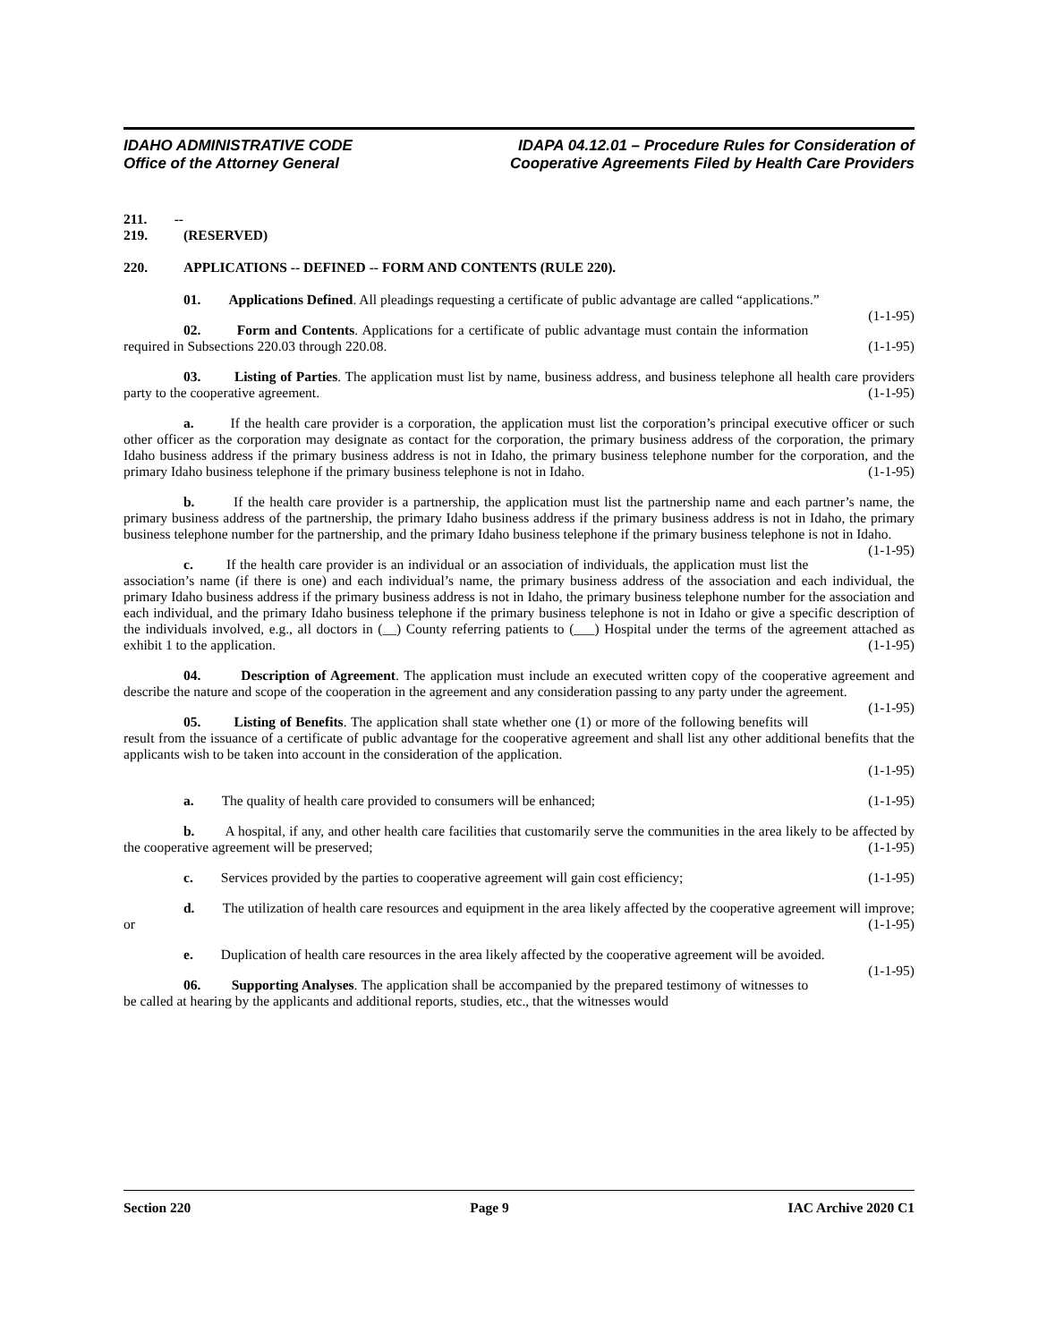IDAHO ADMINISTRATIVE CODE
Office of the Attorney General
IDAPA 04.12.01 – Procedure Rules for Consideration of
Cooperative Agreements Filed by Health Care Providers
211. -- 219. (RESERVED)
220. APPLICATIONS -- DEFINED -- FORM AND CONTENTS (RULE 220).
01. Applications Defined. All pleadings requesting a certificate of public advantage are called “applications.” (1-1-95)
02. Form and Contents. Applications for a certificate of public advantage must contain the information required in Subsections 220.03 through 220.08. (1-1-95)
03. Listing of Parties. The application must list by name, business address, and business telephone all health care providers party to the cooperative agreement. (1-1-95)
a. If the health care provider is a corporation, the application must list the corporation’s principal executive officer or such other officer as the corporation may designate as contact for the corporation, the primary business address of the corporation, the primary Idaho business address if the primary business address is not in Idaho, the primary business telephone number for the corporation, and the primary Idaho business telephone if the primary business telephone is not in Idaho. (1-1-95)
b. If the health care provider is a partnership, the application must list the partnership name and each partner’s name, the primary business address of the partnership, the primary Idaho business address if the primary business address is not in Idaho, the primary business telephone number for the partnership, and the primary Idaho business telephone if the primary business telephone is not in Idaho. (1-1-95)
c. If the health care provider is an individual or an association of individuals, the application must list the association’s name (if there is one) and each individual’s name, the primary business address of the association and each individual, the primary Idaho business address if the primary business address is not in Idaho, the primary business telephone number for the association and each individual, and the primary Idaho business telephone if the primary business telephone is not in Idaho or give a specific description of the individuals involved, e.g., all doctors in (__) County referring patients to (___) Hospital under the terms of the agreement attached as exhibit 1 to the application. (1-1-95)
04. Description of Agreement. The application must include an executed written copy of the cooperative agreement and describe the nature and scope of the cooperation in the agreement and any consideration passing to any party under the agreement. (1-1-95)
05. Listing of Benefits. The application shall state whether one (1) or more of the following benefits will result from the issuance of a certificate of public advantage for the cooperative agreement and shall list any other additional benefits that the applicants wish to be taken into account in the consideration of the application.
(1-1-95)
a. The quality of health care provided to consumers will be enhanced; (1-1-95)
b. A hospital, if any, and other health care facilities that customarily serve the communities in the area likely to be affected by the cooperative agreement will be preserved; (1-1-95)
c. Services provided by the parties to cooperative agreement will gain cost efficiency; (1-1-95)
d. The utilization of health care resources and equipment in the area likely affected by the cooperative agreement will improve; or (1-1-95)
e. Duplication of health care resources in the area likely affected by the cooperative agreement will be avoided. (1-1-95)
06. Supporting Analyses. The application shall be accompanied by the prepared testimony of witnesses to be called at hearing by the applicants and additional reports, studies, etc., that the witnesses would
Section 220 Page 9 IAC Archive 2020 C1